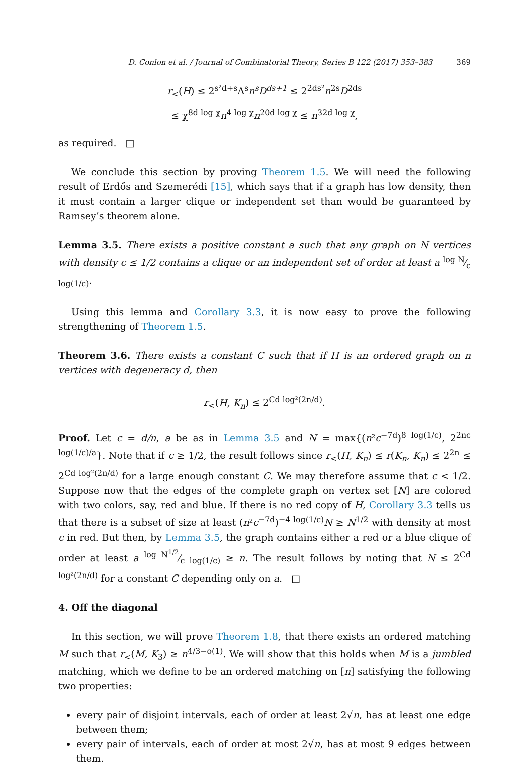D. Conlon et al. / Journal of Combinatorial Theory, Series B 122 (2017) 353–383 369
r<sub><</sub>(H) ≤ 2<sup>s²d+s</sup>Δ<sup>s</sup>n<sup>s</sup>D<sup>ds+1</sup> ≤ 2<sup>2ds²</sup>n<sup>2s</sup>D<sup>2ds</sup>
≤ χ<sup>8d log χ</sup>n<sup>4 log χ</sup>n<sup>20d log χ</sup> ≤ n<sup>32d log χ</sup>,
as required. □
We conclude this section by proving Theorem 1.5. We will need the following result of Erdős and Szemerédi [15], which says that if a graph has low density, then it must contain a larger clique or independent set than would be guaranteed by Ramsey’s theorem alone.
Lemma 3.5. There exists a positive constant a such that any graph on N vertices with density c ≤ 1/2 contains a clique or an independent set of order at least a log N⁄c log(1/c).
Using this lemma and Corollary 3.3, it is now easy to prove the following strengthening of Theorem 1.5.
Theorem 3.6. There exists a constant C such that if H is an ordered graph on n vertices with degeneracy d, then
r<sub><</sub>(H, K<sub>n</sub>) ≤ 2<sup>Cd log²(2n/d)</sup>.
Proof. Let c = d/n, a be as in Lemma 3.5 and N = max{(n²c<sup>−7d</sup>)<sup>8 log(1/c)</sup>, 2<sup>2nc log(1/c)/a</sup>}. Note that if c ≥ 1/2, the result follows since r<sub><</sub>(H, K<sub>n</sub>) ≤ r(K<sub>n</sub>, K<sub>n</sub>) ≤ 2<sup>2n</sup> ≤ 2<sup>Cd log²(2n/d)</sup> for a large enough constant C. We may therefore assume that c < 1/2. Suppose now that the edges of the complete graph on vertex set [N] are colored with two colors, say, red and blue. If there is no red copy of H, Corollary 3.3 tells us that there is a subset of size at least (n²c<sup>−7d</sup>)<sup>−4 log(1/c)</sup>N ≥ N<sup>1/2</sup> with density at most c in red. But then, by Lemma 3.5, the graph contains either a red or a blue clique of order at least a log N<sup>1/2</sup>⁄c log(1/c) ≥ n. The result follows by noting that N ≤ 2<sup>Cd log²(2n/d)</sup> for a constant C depending only on a. □
4. Off the diagonal
In this section, we will prove Theorem 1.8, that there exists an ordered matching M such that r<sub><</sub>(M, K<sub>3</sub>) ≥ n<sup>4/3−o(1)</sup>. We will show that this holds when M is a jumbled matching, which we define to be an ordered matching on [n] satisfying the following two properties:
every pair of disjoint intervals, each of order at least 2√n, has at least one edge between them;
every pair of intervals, each of order at most 2√n, has at most 9 edges between them.